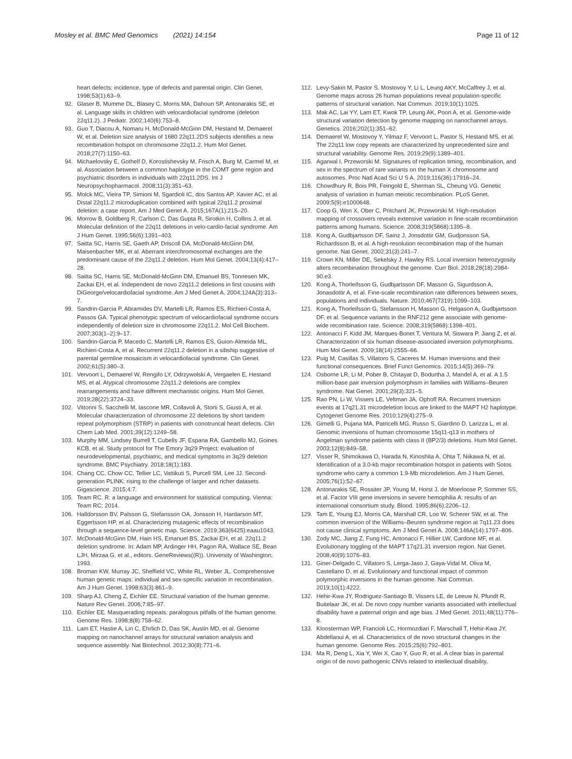Mosley et al. BMC Med Genomics (2021) 14:154 Page 11 of 12
heart defects: incidence, type of defects and parental origin. Clin Genet. 1998;53(1):63–9.
92. Glaser B, Mumme DL, Blasey C, Morris MA, Dahoun SP, Antonarakis SE, et al. Language skills in children with velocardiofacial syndrome (deletion 22q11.2). J Pediatr. 2002;140(6):753–8.
93. Guo T, Diacou A, Nomaru H, McDonald-McGinn DM, Hestand M, Demaerel W, et al. Deletion size analysis of 1680 22q11.2DS subjects identifies a new recombination hotspot on chromosome 22q11.2. Hum Mol Genet. 2018;27(7):1150–63.
94. Michaelovsky E, Gothelf D, Korostishevsky M, Frisch A, Burg M, Carmel M, et al. Association between a common haplotype in the COMT gene region and psychiatric disorders in individuals with 22q11.2DS. Int J Neuropsychopharmacol. 2008;11(3):351–63.
95. Molck MC, Vieira TP, Simioni M, Sgardioli IC, dos Santos AP, Xavier AC, et al. Distal 22q11.2 microduplication combined with typical 22q11.2 proximal deletion: a case report. Am J Med Genet A. 2015;167A(1):215–20.
96. Morrow B, Goldberg R, Carlson C, Das Gupta R, Sirotkin H, Collins J, et al. Molecular definition of the 22q11 deletions in velo-cardio-facial syndrome. Am J Hum Genet. 1995;56(6):1391–403.
97. Saitta SC, Harris SE, Gaeth AP, Driscoll DA, McDonald-McGinn DM, Maisenbacher MK, et al. Aberrant interchromosomal exchanges are the predominant cause of the 22q11.2 deletion. Hum Mol Genet. 2004;13(4):417–28.
98. Saitta SC, Harris SE, McDonald-McGinn DM, Emanuel BS, Tonnesen MK, Zackai EH, et al. Independent de novo 22q11.2 deletions in first cousins with DiGeorge/velocardiofacial syndrome. Am J Med Genet A. 2004;124A(3):313–7.
99. Sandrin-Garcia P, Abramides DV, Martelli LR, Ramos ES, Richieri-Costa A, Passos GA. Typical phenotypic spectrum of velocardiofacial syndrome occurs independently of deletion size in chromosome 22q11.2. Mol Cell Biochem. 2007;303(1–2):9–17.
100. Sandrin-Garcia P, Macedo C, Martelli LR, Ramos ES, Guion-Almeida ML, Richieri-Costa A, et al. Recurrent 22q11.2 deletion in a sibship suggestive of parental germline mosaicism in velocardiofacial syndrome. Clin Genet. 2002;61(5):380–3.
101. Vervoort L, Demaerel W, Rengifo LY, Odrzywolski A, Vergaelen E, Hestand MS, et al. Atypical chromosome 22q11.2 deletions are complex rearrangements and have different mechanistic origins. Hum Mol Genet. 2019;28(22):3724–33.
102. Vittorini S, Sacchelli M, Iascone MR, Collavoli A, Storti S, Giusti A, et al. Molecular characterization of chromosome 22 deletions by short tandem repeat polymorphism (STRP) in patients with conotruncal heart defects. Clin Chem Lab Med. 2001;39(12):1249–58.
103. Murphy MM, Lindsey Burrell T, Cubells JF, Espana RA, Gambello MJ, Goines KCB, et al. Study protocol for The Emory 3q29 Project: evaluation of neurodevelopmental, psychiatric, and medical symptoms in 3q29 deletion syndrome. BMC Psychiatry. 2018;18(1):183.
104. Chang CC, Chow CC, Tellier LC, Vattikuti S, Purcell SM, Lee JJ. Second-generation PLINK: rising to the challenge of larger and richer datasets. Gigascience. 2015;4:7.
105. Team RC. R: a language and environment for statistical computing. Vienna: Team RC; 2014.
106. Halldorsson BV, Palsson G, Stefansson OA, Jonsson H, Hardarson MT, Eggertsson HP, et al. Characterizing mutagenic effects of recombination through a sequence-level genetic map. Science. 2019;363(6425):eaau1043.
107. McDonald-McGinn DM, Hain HS, Emanuel BS, Zackai EH, et al. 22q11.2 deletion syndrome. In: Adam MP, Ardinger HH, Pagon RA, Wallace SE, Bean LJH, Mirzaa G, et al., editors. GeneReviews((R)). University of Washington; 1993.
108. Broman KW, Murray JC, Sheffield VC, White RL, Weber JL. Comprehensive human genetic maps: individual and sex-specific variation in recombination. Am J Hum Genet. 1998;63(3):861–9.
109. Sharp AJ, Cheng Z, Eichler EE. Structural variation of the human genome. Nature Rev Genet. 2006;7:85–97.
110. Eichler EE. Masquerading repeats: paralogous pitfalls of the human genome. Genome Res. 1998;8(8):758–62.
111. Lam ET, Hastie A, Lin C, Ehrlich D, Das SK, Austin MD, et al. Genome mapping on nanochannel arrays for structural variation analysis and sequence assembly. Nat Biotechnol. 2012;30(8):771–6.
112. Levy-Sakin M, Pastor S, Mostovoy Y, Li L, Leung AKY, McCaffrey J, et al. Genome maps across 26 human populations reveal population-specific patterns of structural variation. Nat Commun. 2019;10(1):1025.
113. Mak AC, Lai YY, Lam ET, Kwok TP, Leung AK, Poon A, et al. Genome-wide structural variation detection by genome mapping on nanochannel arrays. Genetics. 2016;202(1):351–62.
114. Demaerel W, Mostovoy Y, Yilmaz F, Vervoort L, Pastor S, Hestand MS, et al. The 22q11 low copy repeats are characterized by unprecedented size and structural variability. Genome Res. 2019;29(9):1389–401.
115. Agarwal I, Przeworski M. Signatures of replication timing, recombination, and sex in the spectrum of rare variants on the human X chromosome and autosomes. Proc Natl Acad Sci U S A. 2019;116(36):17916–24.
116. Chowdhury R, Bois PR, Feingold E, Sherman SL, Cheung VG. Genetic analysis of variation in human meiotic recombination. PLoS Genet. 2009;5(9):e1000648.
117. Coop G, Wen X, Ober C, Pritchard JK, Przeworski M. High-resolution mapping of crossovers reveals extensive variation in fine-scale recombination patterns among humans. Science. 2008;319(5868):1395–8.
118. Kong A, Gudbjartsson DF, Sainz J, Jonsdottir GM, Gudjonsson SA, Richardsson B, et al. A high-resolution recombination map of the human genome. Nat Genet. 2002;31(3):241–7.
119. Crown KN, Miller DE, Sekelsky J, Hawley RS. Local inversion heterozygosity alters recombination throughout the genome. Curr Biol. 2018;28(18):2984-90.e3.
120. Kong A, Thorleifsson G, Gudbjartsson DF, Masson G, Sigurdsson A, Jonasdottir A, et al. Fine-scale recombination rate differences between sexes, populations and individuals. Nature. 2010;467(7319):1099–103.
121. Kong A, Thorleifsson G, Stefansson H, Masson G, Helgason A, Gudbjartsson DF, et al. Sequence variants in the RNF212 gene associate with genome-wide recombination rate. Science. 2008;319(5868):1398–401.
122. Antonacci F, Kidd JM, Marques-Bonet T, Ventura M, Siswara P, Jiang Z, et al. Characterization of six human disease-associated inversion polymorphisms. Hum Mol Genet. 2009;18(14):2555–66.
123. Puig M, Casillas S, Villatoro S, Caceres M. Human inversions and their functional consequences. Brief Funct Genomics. 2015;14(5):369–79.
124. Osborne LR, Li M, Pober B, Chitayat D, Bodurtha J, Mandel A, et al. A 1.5 million-base pair inversion polymorphism in families with Williams–Beuren syndrome. Nat Genet. 2001;29(3):321–5.
125. Rao PN, Li W, Vissers LE, Veltman JA, Ophoff RA. Recurrent inversion events at 17q21.31 microdeletion locus are linked to the MAPT H2 haplotype. Cytogenet Genome Res. 2010;129(4):275–9.
126. Gimelli G, Pujana MA, Patricelli MG, Russo S, Giardino D, Larizza L, et al. Genomic inversions of human chromosome 15q11-q13 in mothers of Angelman syndrome patients with class II (BP2/3) deletions. Hum Mol Genet. 2003;12(8):849–58.
127. Visser R, Shimokawa O, Harada N, Kinoshita A, Ohta T, Niikawa N, et al. Identification of a 3.0-kb major recombination hotspot in patients with Sotos syndrome who carry a common 1.9-Mb microdeletion. Am J Hum Genet. 2005;76(1):52–67.
128. Antonarakis SE, Rossiter JP, Young M, Horst J, de Moerloose P, Sommer SS, et al. Factor VIII gene inversions in severe hemophilia A: results of an international consortium study. Blood. 1995;86(6):2206–12.
129. Tam E, Young EJ, Morris CA, Marshall CR, Loo W, Scherer SW, et al. The common inversion of the Williams–Beuren syndrome region at 7q11.23 does not cause clinical symptoms. Am J Med Genet A. 2008;146A(14):1797–806.
130. Zody MC, Jiang Z, Fung HC, Antonacci F, Hillier LW, Cardone MF, et al. Evolutionary toggling of the MAPT 17q21.31 inversion region. Nat Genet. 2008;40(9):1076–83.
131. Giner-Delgado C, Villatoro S, Lerga-Jaso J, Gaya-Vidal M, Oliva M, Castellano D, et al. Evolutionary and functional impact of common polymorphic inversions in the human genome. Nat Commun. 2019;10(1):4222.
132. Hehir-Kwa JY, Rodriguez-Santiago B, Vissers LE, de Leeuw N, Pfundt R, Buitelaar JK, et al. De novo copy number variants associated with intellectual disability have a paternal origin and age bias. J Med Genet. 2011;48(11):776–8.
133. Kloosterman WP, Francioli LC, Hormozdiari F, Marschall T, Hehir-Kwa JY, Abdellaoui A, et al. Characteristics of de novo structural changes in the human genome. Genome Res. 2015;25(6):792–801.
134. Ma R, Deng L, Xia Y, Wei X, Cao Y, Guo R, et al. A clear bias in parental origin of de novo pathogenic CNVs related to intellectual disability,